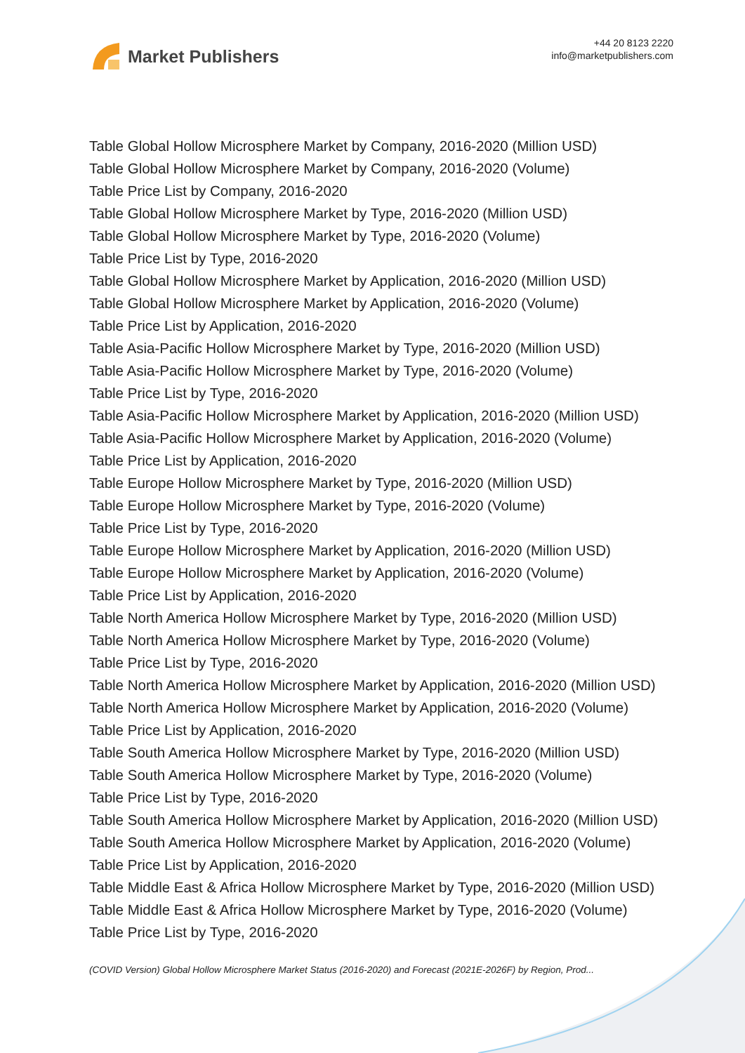Market Publishers
+44 20 8123 2220
info@marketpublishers.com
Table Global Hollow Microsphere Market by Company, 2016-2020 (Million USD)
Table Global Hollow Microsphere Market by Company, 2016-2020 (Volume)
Table Price List by Company, 2016-2020
Table Global Hollow Microsphere Market by Type, 2016-2020 (Million USD)
Table Global Hollow Microsphere Market by Type, 2016-2020 (Volume)
Table Price List by Type, 2016-2020
Table Global Hollow Microsphere Market by Application, 2016-2020 (Million USD)
Table Global Hollow Microsphere Market by Application, 2016-2020 (Volume)
Table Price List by Application, 2016-2020
Table Asia-Pacific Hollow Microsphere Market by Type, 2016-2020 (Million USD)
Table Asia-Pacific Hollow Microsphere Market by Type, 2016-2020 (Volume)
Table Price List by Type, 2016-2020
Table Asia-Pacific Hollow Microsphere Market by Application, 2016-2020 (Million USD)
Table Asia-Pacific Hollow Microsphere Market by Application, 2016-2020 (Volume)
Table Price List by Application, 2016-2020
Table Europe Hollow Microsphere Market by Type, 2016-2020 (Million USD)
Table Europe Hollow Microsphere Market by Type, 2016-2020 (Volume)
Table Price List by Type, 2016-2020
Table Europe Hollow Microsphere Market by Application, 2016-2020 (Million USD)
Table Europe Hollow Microsphere Market by Application, 2016-2020 (Volume)
Table Price List by Application, 2016-2020
Table North America Hollow Microsphere Market by Type, 2016-2020 (Million USD)
Table North America Hollow Microsphere Market by Type, 2016-2020 (Volume)
Table Price List by Type, 2016-2020
Table North America Hollow Microsphere Market by Application, 2016-2020 (Million USD)
Table North America Hollow Microsphere Market by Application, 2016-2020 (Volume)
Table Price List by Application, 2016-2020
Table South America Hollow Microsphere Market by Type, 2016-2020 (Million USD)
Table South America Hollow Microsphere Market by Type, 2016-2020 (Volume)
Table Price List by Type, 2016-2020
Table South America Hollow Microsphere Market by Application, 2016-2020 (Million USD)
Table South America Hollow Microsphere Market by Application, 2016-2020 (Volume)
Table Price List by Application, 2016-2020
Table Middle East & Africa Hollow Microsphere Market by Type, 2016-2020 (Million USD)
Table Middle East & Africa Hollow Microsphere Market by Type, 2016-2020 (Volume)
Table Price List by Type, 2016-2020
(COVID Version) Global Hollow Microsphere Market Status (2016-2020) and Forecast (2021E-2026F) by Region, Prod...